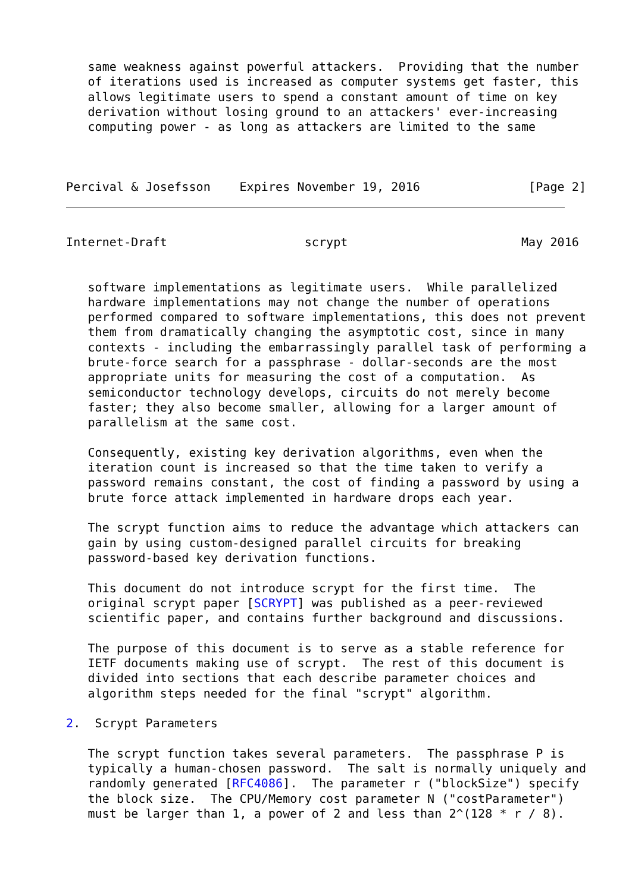same weakness against powerful attackers.  Providing that the number
   of iterations used is increased as computer systems get faster, this
   allows legitimate users to spend a constant amount of time on key
   derivation without losing ground to an attackers' ever-increasing
   computing power - as long as attackers are limited to the same



Percival & Josefsson    Expires November 19, 2016               [Page 2]
Internet-Draft                   scrypt                        May 2016


   software implementations as legitimate users.  While parallelized
   hardware implementations may not change the number of operations
   performed compared to software implementations, this does not prevent
   them from dramatically changing the asymptotic cost, since in many
   contexts - including the embarrassingly parallel task of performing a
   brute-force search for a passphrase - dollar-seconds are the most
   appropriate units for measuring the cost of a computation.  As
   semiconductor technology develops, circuits do not merely become
   faster; they also become smaller, allowing for a larger amount of
   parallelism at the same cost.

   Consequently, existing key derivation algorithms, even when the
   iteration count is increased so that the time taken to verify a
   password remains constant, the cost of finding a password by using a
   brute force attack implemented in hardware drops each year.

   The scrypt function aims to reduce the advantage which attackers can
   gain by using custom-designed parallel circuits for breaking
   password-based key derivation functions.

   This document do not introduce scrypt for the first time.  The
   original scrypt paper [SCRYPT] was published as a peer-reviewed
   scientific paper, and contains further background and discussions.

   The purpose of this document is to serve as a stable reference for
   IETF documents making use of scrypt.  The rest of this document is
   divided into sections that each describe parameter choices and
   algorithm steps needed for the final "scrypt" algorithm.

2.  Scrypt Parameters

   The scrypt function takes several parameters.  The passphrase P is
   typically a human-chosen password.  The salt is normally uniquely and
   randomly generated [RFC4086].  The parameter r ("blockSize") specify
   the block size.  The CPU/Memory cost parameter N ("costParameter")
   must be larger than 1, a power of 2 and less than 2^(128 * r / 8).